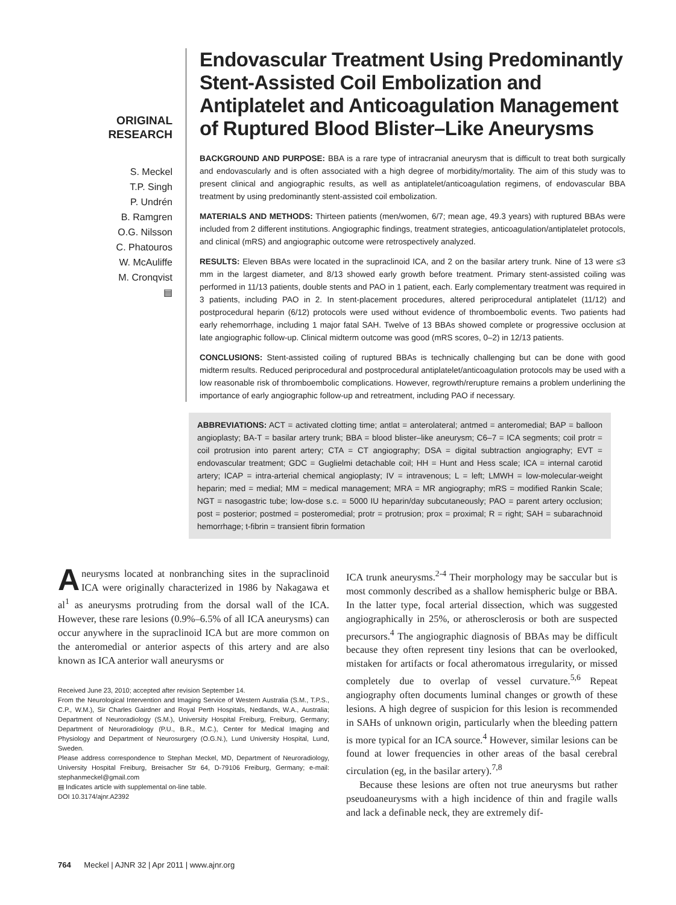ORIGINAL
RESEARCH
S. Meckel
T.P. Singh
P. Undrén
B. Ramgren
O.G. Nilsson
C. Phatouros
W. McAuliffe
M. Cronqvist
▤
Endovascular Treatment Using Predominantly Stent-Assisted Coil Embolization and Antiplatelet and Anticoagulation Management of Ruptured Blood Blister–Like Aneurysms
BACKGROUND AND PURPOSE: BBA is a rare type of intracranial aneurysm that is difficult to treat both surgically and endovascularly and is often associated with a high degree of morbidity/mortality. The aim of this study was to present clinical and angiographic results, as well as antiplatelet/anticoagulation regimens, of endovascular BBA treatment by using predominantly stent-assisted coil embolization.
MATERIALS AND METHODS: Thirteen patients (men/women, 6/7; mean age, 49.3 years) with ruptured BBAs were included from 2 different institutions. Angiographic findings, treatment strategies, anticoagulation/antiplatelet protocols, and clinical (mRS) and angiographic outcome were retrospectively analyzed.
RESULTS: Eleven BBAs were located in the supraclinoid ICA, and 2 on the basilar artery trunk. Nine of 13 were ≤3 mm in the largest diameter, and 8/13 showed early growth before treatment. Primary stent-assisted coiling was performed in 11/13 patients, double stents and PAO in 1 patient, each. Early complementary treatment was required in 3 patients, including PAO in 2. In stent-placement procedures, altered periprocedural antiplatelet (11/12) and postprocedural heparin (6/12) protocols were used without evidence of thromboembolic events. Two patients had early rehemorrhage, including 1 major fatal SAH. Twelve of 13 BBAs showed complete or progressive occlusion at late angiographic follow-up. Clinical midterm outcome was good (mRS scores, 0–2) in 12/13 patients.
CONCLUSIONS: Stent-assisted coiling of ruptured BBAs is technically challenging but can be done with good midterm results. Reduced periprocedural and postprocedural antiplatelet/anticoagulation protocols may be used with a low reasonable risk of thromboembolic complications. However, regrowth/rerupture remains a problem underlining the importance of early angiographic follow-up and retreatment, including PAO if necessary.
ABBREVIATIONS: ACT = activated clotting time; antlat = anterolateral; antmed = anteromedial; BAP = balloon angioplasty; BA-T = basilar artery trunk; BBA = blood blister–like aneurysm; C6–7 = ICA segments; coil protr = coil protrusion into parent artery; CTA = CT angiography; DSA = digital subtraction angiography; EVT = endovascular treatment; GDC = Guglielmi detachable coil; HH = Hunt and Hess scale; ICA = internal carotid artery; ICAP = intra-arterial chemical angioplasty; IV = intravenous; L = left; LMWH = low-molecular-weight heparin; med = medial; MM = medical management; MRA = MR angiography; mRS = modified Rankin Scale; NGT = nasogastric tube; low-dose s.c. = 5000 IU heparin/day subcutaneously; PAO = parent artery occlusion; post = posterior; postmed = posteromedial; protr = protrusion; prox = proximal; R = right; SAH = subarachnoid hemorrhage; t-fibrin = transient fibrin formation
Aneurysms located at nonbranching sites in the supraclinoid ICA were originally characterized in 1986 by Nakagawa et al<sup>1</sup> as aneurysms protruding from the dorsal wall of the ICA. However, these rare lesions (0.9%–6.5% of all ICA aneurysms) can occur anywhere in the supraclinoid ICA but are more common on the anteromedial or anterior aspects of this artery and are also known as ICA anterior wall aneurysms or
Received June 23, 2010; accepted after revision September 14.
From the Neurological Intervention and Imaging Service of Western Australia (S.M., T.P.S., C.P., W.M.), Sir Charles Gairdner and Royal Perth Hospitals, Nedlands, W.A., Australia; Department of Neuroradiology (S.M.), University Hospital Freiburg, Freiburg, Germany; Department of Neuroradiology (P.U., B.R., M.C.), Center for Medical Imaging and Physiology and Department of Neurosurgery (O.G.N.), Lund University Hospital, Lund, Sweden.
Please address correspondence to Stephan Meckel, MD, Department of Neuroradiology, University Hospital Freiburg, Breisacher Str 64, D-79106 Freiburg, Germany; e-mail: stephanmeckel@gmail.com
▤ Indicates article with supplemental on-line table.
DOI 10.3174/ajnr.A2392
ICA trunk aneurysms.<sup>2-4</sup> Their morphology may be saccular but is most commonly described as a shallow hemispheric bulge or BBA. In the latter type, focal arterial dissection, which was suggested angiographically in 25%, or atherosclerosis or both are suspected precursors.<sup>4</sup> The angiographic diagnosis of BBAs may be difficult because they often represent tiny lesions that can be overlooked, mistaken for artifacts or focal atheromatous irregularity, or missed completely due to overlap of vessel curvature.<sup>5,6</sup> Repeat angiography often documents luminal changes or growth of these lesions. A high degree of suspicion for this lesion is recommended in SAHs of unknown origin, particularly when the bleeding pattern is more typical for an ICA source.<sup>4</sup> However, similar lesions can be found at lower frequencies in other areas of the basal cerebral circulation (eg, in the basilar artery).<sup>7,8</sup>
Because these lesions are often not true aneurysms but rather pseudoaneurysms with a high incidence of thin and fragile walls and lack a definable neck, they are extremely dif-
764 Meckel | AJNR 32 | Apr 2011 | www.ajnr.org